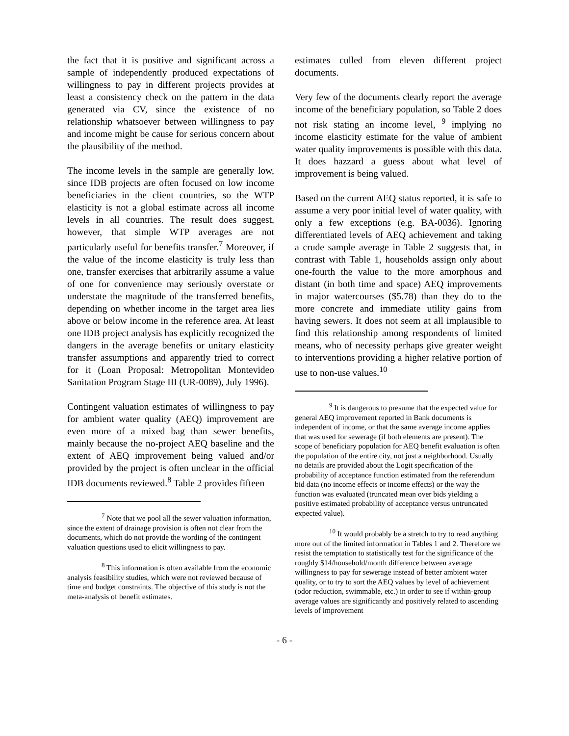the fact that it is positive and significant across a sample of independently produced expectations of willingness to pay in different projects provides at least a consistency check on the pattern in the data generated via CV, since the existence of no relationship whatsoever between willingness to pay and income might be cause for serious concern about the plausibility of the method.
The income levels in the sample are generally low, since IDB projects are often focused on low income beneficiaries in the client countries, so the WTP elasticity is not a global estimate across all income levels in all countries. The result does suggest, however, that simple WTP averages are not particularly useful for benefits transfer.<sup>7</sup> Moreover, if the value of the income elasticity is truly less than one, transfer exercises that arbitrarily assume a value of one for convenience may seriously overstate or understate the magnitude of the transferred benefits, depending on whether income in the target area lies above or below income in the reference area. At least one IDB project analysis has explicitly recognized the dangers in the average benefits or unitary elasticity transfer assumptions and apparently tried to correct for it (Loan Proposal: Metropolitan Montevideo Sanitation Program Stage III (UR-0089), July 1996).
Contingent valuation estimates of willingness to pay for ambient water quality (AEQ) improvement are even more of a mixed bag than sewer benefits, mainly because the no-project AEQ baseline and the extent of AEQ improvement being valued and/or provided by the project is often unclear in the official IDB documents reviewed.<sup>8</sup> Table 2 provides fifteen
<sup>7</sup> Note that we pool all the sewer valuation information, since the extent of drainage provision is often not clear from the documents, which do not provide the wording of the contingent valuation questions used to elicit willingness to pay.
<sup>8</sup> This information is often available from the economic analysis feasibility studies, which were not reviewed because of time and budget constraints. The objective of this study is not the meta-analysis of benefit estimates.
estimates culled from eleven different project documents.
Very few of the documents clearly report the average income of the beneficiary population, so Table 2 does not risk stating an income level, <sup>9</sup> implying no income elasticity estimate for the value of ambient water quality improvements is possible with this data. It does hazzard a guess about what level of improvement is being valued.
Based on the current AEQ status reported, it is safe to assume a very poor initial level of water quality, with only a few exceptions (e.g. BA-0036). Ignoring differentiated levels of AEQ achievement and taking a crude sample average in Table 2 suggests that, in contrast with Table 1, households assign only about one-fourth the value to the more amorphous and distant (in both time and space) AEQ improvements in major watercourses ($5.78) than they do to the more concrete and immediate utility gains from having sewers. It does not seem at all implausible to find this relationship among respondents of limited means, who of necessity perhaps give greater weight to interventions providing a higher relative portion of use to non-use values.<sup>10</sup>
<sup>9</sup> It is dangerous to presume that the expected value for general AEQ improvement reported in Bank documents is independent of income, or that the same average income applies that was used for sewerage (if both elements are present). The scope of beneficiary population for AEQ benefit evaluation is often the population of the entire city, not just a neighborhood. Usually no details are provided about the Logit specification of the probability of acceptance function estimated from the referendum bid data (no income effects or income effects) or the way the function was evaluated (truncated mean over bids yielding a positive estimated probability of acceptance versus untruncated expected value).
<sup>10</sup> It would probably be a stretch to try to read anything more out of the limited information in Tables 1 and 2. Therefore we resist the temptation to statistically test for the significance of the roughly $14/household/month difference between average willingness to pay for sewerage instead of better ambient water quality, or to try to sort the AEQ values by level of achievement (odor reduction, swimmable, etc.) in order to see if within-group average values are significantly and positively related to ascending levels of improvement
- 6 -